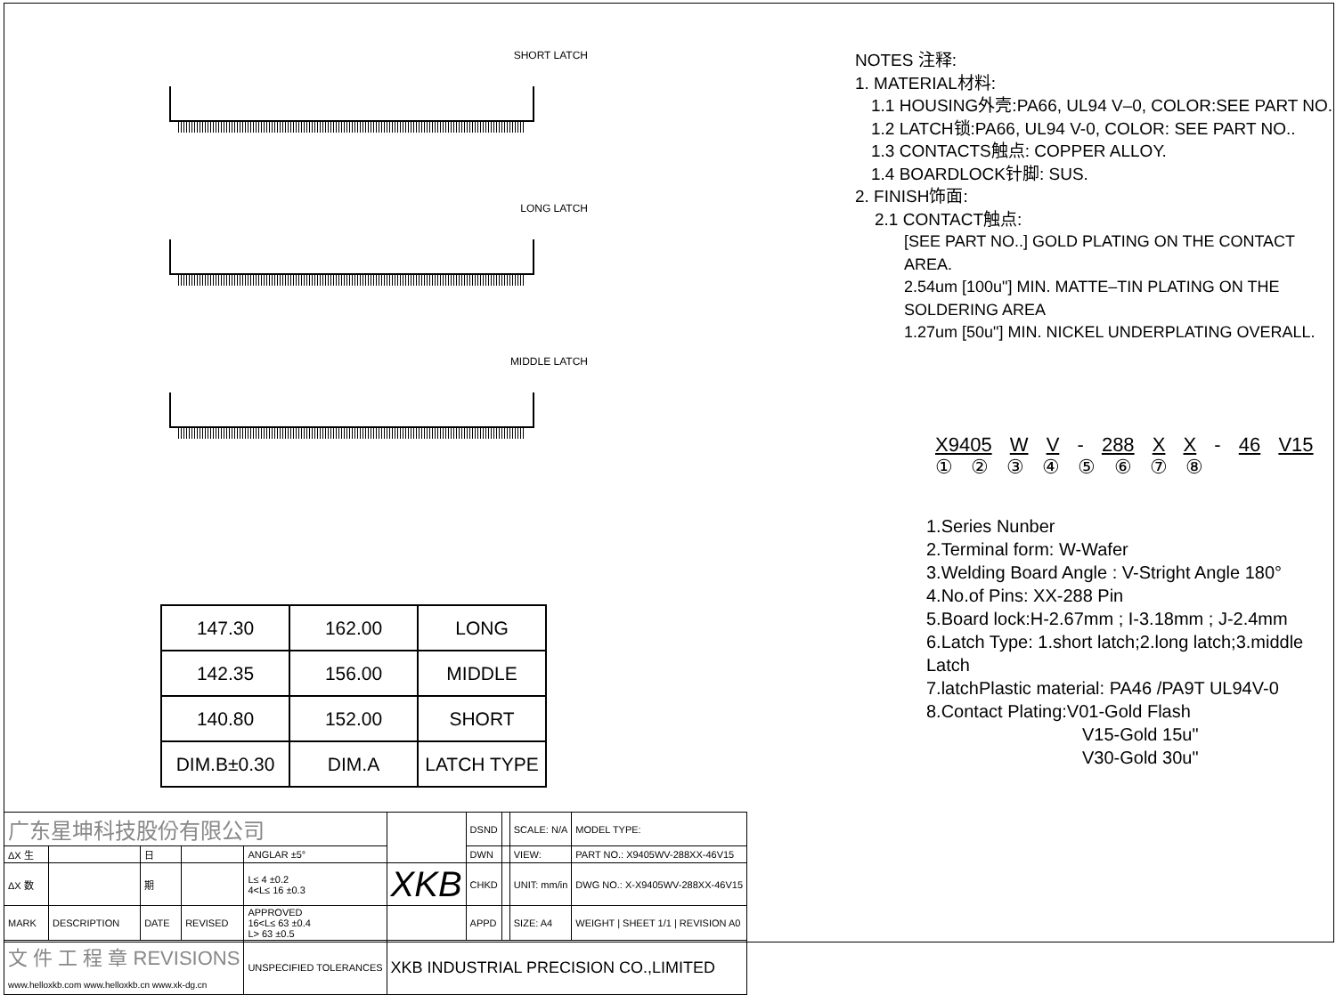SHORT LATCH
LONG LATCH
MIDDLE LATCH
| 147.30 | 162.00 | LONG |
| 142.35 | 156.00 | MIDDLE |
| 140.80 | 152.00 | SHORT |
| DIM.B±0.30 | DIM.A | LATCH TYPE |
NOTES 注释:
1. MATERIAL材料:
1.1 HOUSING外壳:PA66, UL94 V–0, COLOR:SEE PART NO.
1.2 LATCH锁:PA66, UL94 V-0, COLOR: SEE PART NO..
1.3 CONTACTS触点: COPPER ALLOY.
1.4 BOARDLOCK针脚: SUS.
2. FINISH饰面:
2.1 CONTACT触点:
[SEE PART NO..] GOLD PLATING ON THE CONTACT AREA.
2.54um [100u"] MIN. MATTE–TIN PLATING ON THE SOLDERING AREA
1.27um [50u"] MIN. NICKEL UNDERPLATING OVERALL.
X9405 W V - 288 X X - 46 V15
① ② ③ ④ ⑤ ⑥ ⑦ ⑧
1.Series Nunber
2.Terminal form: W-Wafer
3.Welding Board Angle : V-Stright Angle 180°
4.No.of Pins: XX-288 Pin
5.Board lock:H-2.67mm ; I-3.18mm ; J-2.4mm
6.Latch Type: 1.short latch;2.long latch;3.middle Latch
7.latchPlastic material: PA46 /PA9T UL94V-0
8.Contact Plating:V01-Gold Flash
V15-Gold 15u"
V30-Gold 30u"
| 广东星坤科技股份有限公司 | | | | | | DSND | | SCALE: N/A | MODEL TYPE: |
| ΔX 生 | | 日 | | ANGLAR ±5° | | DWN | | VIEW: | PART NO.: X9405WV-288XX-46V15 |
| ΔX 数 | | 期 | | L≤ 4 ±0.2 4<L≤ 16 ±0.3 | XKB | CHKD | | UNIT: mm/in | DWG NO.: X-X9405WV-288XX-46V15 |
| MARK | DESCRIPTION | DATE | REVISED | APPROVED 16<L≤ 63 ±0.4 L> 63 ±0.5 | | APPD | | SIZE: A4 | WEIGHT / SHEET 1/1 / REVISION A0 |
| 文 件 工 程 章 REVISIONS www.helloxkb.com www.helloxkb.cn www.xk-dg.cn | | | | UNSPECIFIED TOLERANCES | XKB INDUSTRIAL PRECISION CO.,LIMITED | | | | |